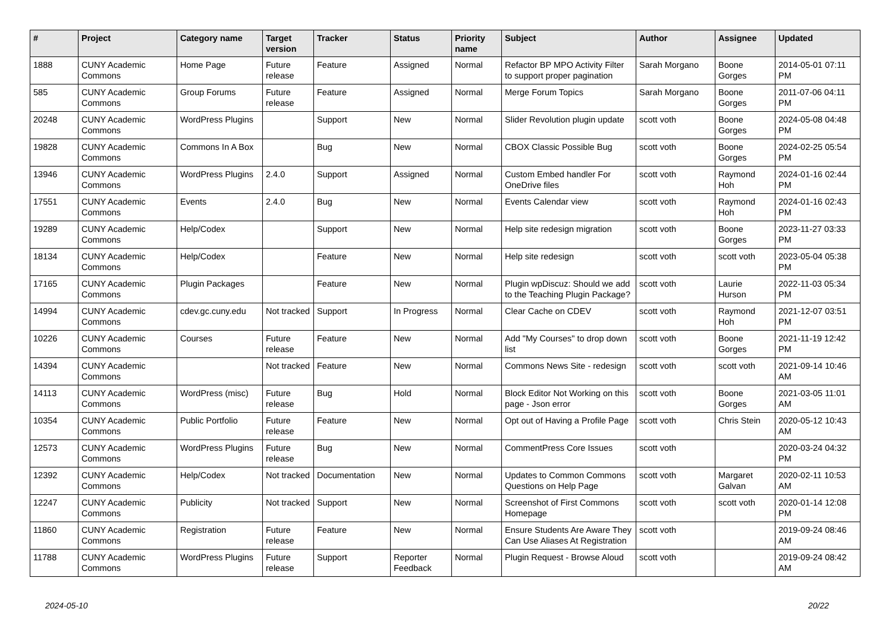| # | Project | Category name | Target version | Tracker | Status | Priority name | Subject | Author | Assignee | Updated |
| --- | --- | --- | --- | --- | --- | --- | --- | --- | --- | --- |
| 1888 | CUNY Academic Commons | Home Page | Future release | Feature | Assigned | Normal | Refactor BP MPO Activity Filter to support proper pagination | Sarah Morgano | Boone Gorges | 2014-05-01 07:11 PM |
| 585 | CUNY Academic Commons | Group Forums | Future release | Feature | Assigned | Normal | Merge Forum Topics | Sarah Morgano | Boone Gorges | 2011-07-06 04:11 PM |
| 20248 | CUNY Academic Commons | WordPress Plugins | | Support | New | Normal | Slider Revolution plugin update | scott voth | Boone Gorges | 2024-05-08 04:48 PM |
| 19828 | CUNY Academic Commons | Commons In A Box | | Bug | New | Normal | CBOX Classic Possible Bug | scott voth | Boone Gorges | 2024-02-25 05:54 PM |
| 13946 | CUNY Academic Commons | WordPress Plugins | 2.4.0 | Support | Assigned | Normal | Custom Embed handler For OneDrive files | scott voth | Raymond Hoh | 2024-01-16 02:44 PM |
| 17551 | CUNY Academic Commons | Events | 2.4.0 | Bug | New | Normal | Events Calendar view | scott voth | Raymond Hoh | 2024-01-16 02:43 PM |
| 19289 | CUNY Academic Commons | Help/Codex | | Support | New | Normal | Help site redesign migration | scott voth | Boone Gorges | 2023-11-27 03:33 PM |
| 18134 | CUNY Academic Commons | Help/Codex | | Feature | New | Normal | Help site redesign | scott voth | scott voth | 2023-05-04 05:38 PM |
| 17165 | CUNY Academic Commons | Plugin Packages | | Feature | New | Normal | Plugin wpDiscuz: Should we add to the Teaching Plugin Package? | scott voth | Laurie Hurson | 2022-11-03 05:34 PM |
| 14994 | CUNY Academic Commons | cdev.gc.cuny.edu | Not tracked | Support | In Progress | Normal | Clear Cache on CDEV | scott voth | Raymond Hoh | 2021-12-07 03:51 PM |
| 10226 | CUNY Academic Commons | Courses | Future release | Feature | New | Normal | Add "My Courses" to drop down list | scott voth | Boone Gorges | 2021-11-19 12:42 PM |
| 14394 | CUNY Academic Commons | | Not tracked | Feature | New | Normal | Commons News Site - redesign | scott voth | scott voth | 2021-09-14 10:46 AM |
| 14113 | CUNY Academic Commons | WordPress (misc) | Future release | Bug | Hold | Normal | Block Editor Not Working on this page - Json error | scott voth | Boone Gorges | 2021-03-05 11:01 AM |
| 10354 | CUNY Academic Commons | Public Portfolio | Future release | Feature | New | Normal | Opt out of Having a Profile Page | scott voth | Chris Stein | 2020-05-12 10:43 AM |
| 12573 | CUNY Academic Commons | WordPress Plugins | Future release | Bug | New | Normal | CommentPress Core Issues | scott voth | | 2020-03-24 04:32 PM |
| 12392 | CUNY Academic Commons | Help/Codex | Not tracked | Documentation | New | Normal | Updates to Common Commons Questions on Help Page | scott voth | Margaret Galvan | 2020-02-11 10:53 AM |
| 12247 | CUNY Academic Commons | Publicity | Not tracked | Support | New | Normal | Screenshot of First Commons Homepage | scott voth | scott voth | 2020-01-14 12:08 PM |
| 11860 | CUNY Academic Commons | Registration | Future release | Feature | New | Normal | Ensure Students Are Aware They Can Use Aliases At Registration | scott voth | | 2019-09-24 08:46 AM |
| 11788 | CUNY Academic Commons | WordPress Plugins | Future release | Support | Reporter Feedback | Normal | Plugin Request - Browse Aloud | scott voth | | 2019-09-24 08:42 AM |
2024-05-10 20/22